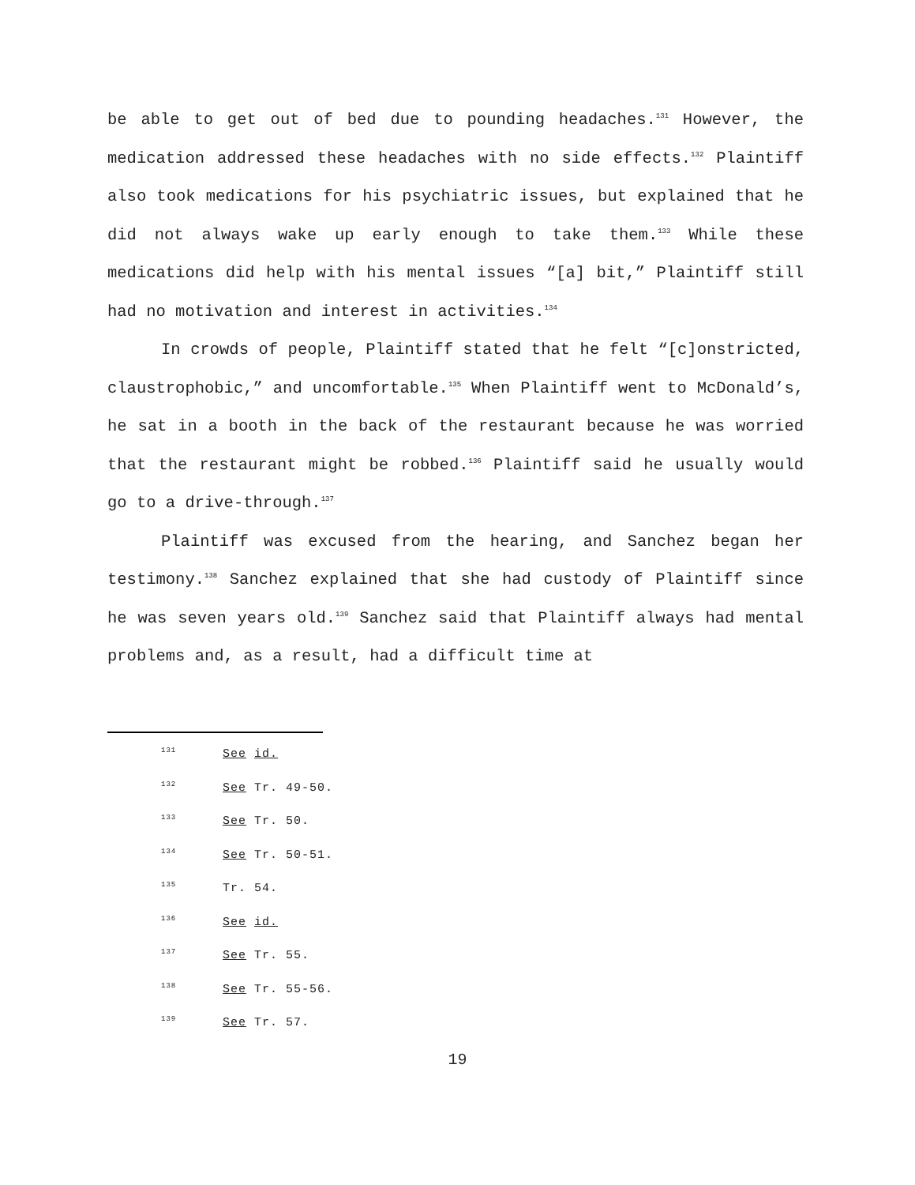be able to get out of bed due to pounding headaches.<sup>131</sup> However, the medication addressed these headaches with no side effects.<sup>132</sup> Plaintiff also took medications for his psychiatric issues, but explained that he did not always wake up early enough to take them.<sup>133</sup> While these medications did help with his mental issues “[a] bit,” Plaintiff still had no motivation and interest in activities.<sup>134</sup>
In crowds of people, Plaintiff stated that he felt “[c]onstricted, claustrophobic,” and uncomfortable.<sup>135</sup> When Plaintiff went to McDonald’s, he sat in a booth in the back of the restaurant because he was worried that the restaurant might be robbed.<sup>136</sup> Plaintiff said he usually would go to a drive-through.<sup>137</sup>
Plaintiff was excused from the hearing, and Sanchez began her testimony.<sup>138</sup> Sanchez explained that she had custody of Plaintiff since he was seven years old.<sup>139</sup> Sanchez said that Plaintiff always had mental problems and, as a result, had a difficult time at
<sup>131</sup> See id.
<sup>132</sup> See Tr. 49-50.
<sup>133</sup> See Tr. 50.
<sup>134</sup> See Tr. 50-51.
<sup>135</sup> Tr. 54.
<sup>136</sup> See id.
<sup>137</sup> See Tr. 55.
<sup>138</sup> See Tr. 55-56.
<sup>139</sup> See Tr. 57.
19